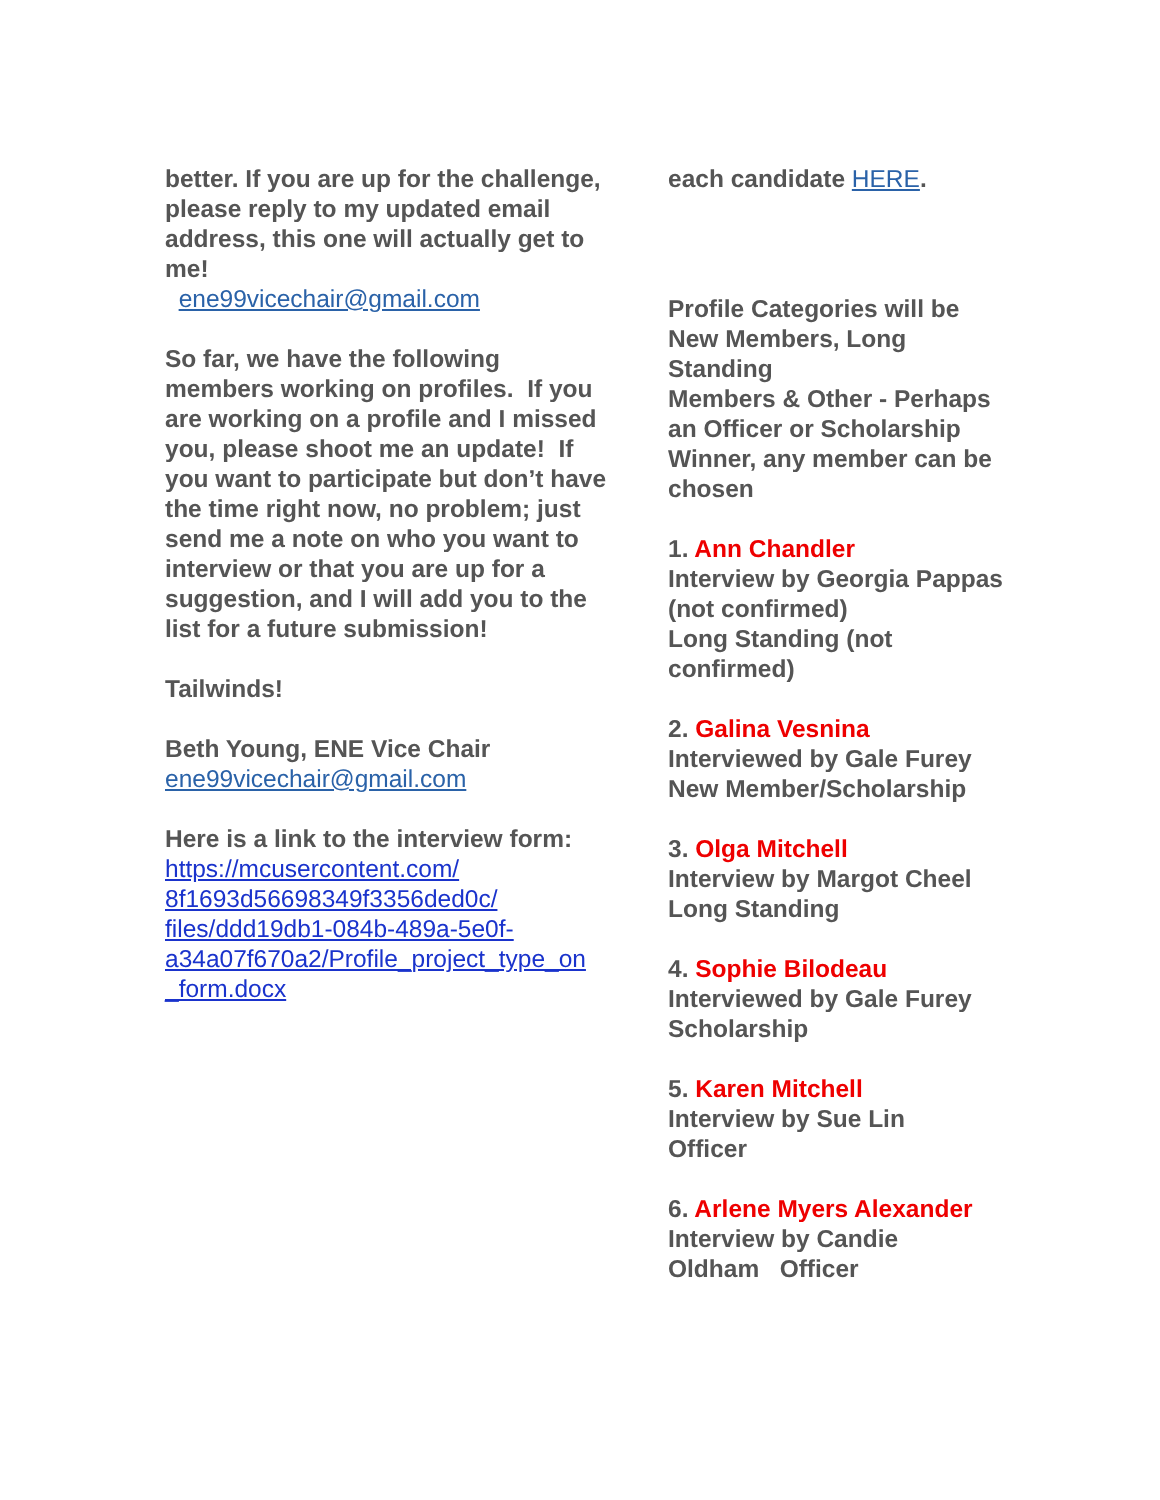better. If you are up for the challenge, please reply to my updated email address, this one will actually get to me!
ene99vicechair@gmail.com
So far, we have the following members working on profiles. If you are working on a profile and I missed you, please shoot me an update! If you want to participate but don’t have the time right now, no problem; just send me a note on who you want to interview or that you are up for a suggestion, and I will add you to the list for a future submission!
Tailwinds!
Beth Young, ENE Vice Chair
ene99vicechair@gmail.com
Here is a link to the interview form:
https://mcusercontent.com/
8f1693d56698349f3356ded0c/
files/ddd19db1-084b-489a-5e0f-
a34a07f670a2/Profile_project_type_on
_form.docx
each candidate HERE.
Profile Categories will be New Members, Long Standing
Members & Other - Perhaps an Officer or Scholarship Winner, any member can be
chosen
1. Ann Chandler
Interview by Georgia Pappas (not confirmed)
Long Standing (not confirmed)
2. Galina Vesnina
Interviewed by Gale Furey
New Member/Scholarship
3. Olga Mitchell
Interview by Margot Cheel
Long Standing
4. Sophie Bilodeau
Interviewed by Gale Furey
Scholarship
5. Karen Mitchell
Interview by Sue Lin
Officer
6. Arlene Myers Alexander
Interview by Candie
Oldham Officer